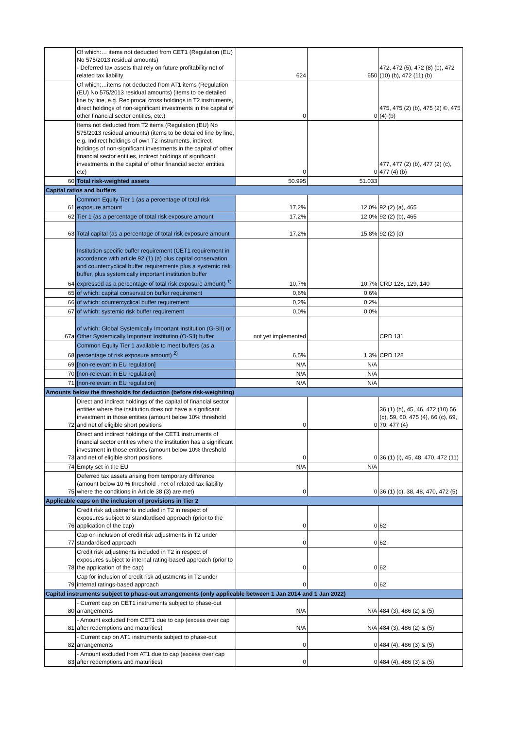| | Of which:… items not deducted from CET1 (Regulation (EU) No 575/2013 residual amounts) - Deferred tax assets that rely on future profitability net of related tax liability | 624 | 650 | 472, 472 (5), 472 (8) (b), 472 (10) (b), 472 (11) (b) |
| | Of which:…items not deducted from AT1 items (Regulation (EU) No 575/2013 residual amounts) (items to be detailed line by line, e.g. Reciprocal cross holdings in T2 instruments, direct holdings of non-significant investments in the capital of other financial sector entities, etc.) | 0 | 0 | 475, 475 (2) (b), 475 (2) ©, 475 (4) (b) |
| | Items not deducted from T2 items (Regulation (EU) No 575/2013 residual amounts) (items to be detailed line by line, e.g. Indirect holdings of own T2 instruments, indirect holdings of non-significant investments in the capital of other financial sector entities, indirect holdings of significant investments in the capital of other financial sector entities etc) | 0 | 0 | 477, 477 (2) (b), 477 (2) (c), 477 (4) (b) |
| 60 | Total risk-weighted assets | 50.995 | 51.033 | |
| Capital ratios and buffers | | | | |
| 61 | Common Equity Tier 1 (as a percentage of total risk exposure amount | 17,2% | 12,0% | 92 (2) (a), 465 |
| 62 | Tier 1 (as a percentage of total risk exposure amount | 17,2% | 12,0% | 92 (2) (b), 465 |
| 63 | Total capital (as a percentage of total risk exposure amount | 17,2% | 15,8% | 92 (2) (c) |
| 64 | Institution specific buffer requirement (CET1 requirement in accordance with article 92 (1) (a) plus capital conservation and countercyclical buffer requirements plus a systemic risk buffer, plus systemically important institution buffer expressed as a percentage of total risk exposure amount) <sup>1)</sup> | 10,7% | 10,7% | CRD 128, 129, 140 |
| 65 | of which: capital conservation buffer requirement | 0,6% | 0,6% | |
| 66 | of which: countercyclical buffer requirement | 0,2% | 0,2% | |
| 67 | of which: systemic risk buffer requirement | 0,0% | 0,0% | |
| 67a | of which: Global Systemically Important Institution (G-SII) or Other Systemically Important Institution (O-SII) buffer | not yet implemented | | CRD 131 |
| 68 | Common Equity Tier 1 available to meet buffers (as a percentage of risk exposure amount) <sup>2)</sup> | 6,5% | 1,3% | CRD 128 |
| 69 | [non-relevant in EU regulation] | N/A | N/A | |
| 70 | [non-relevant in EU regulation] | N/A | N/A | |
| 71 | [non-relevant in EU regulation] | N/A | N/A | |
| Amounts below the thresholds for deduction (before risk-weighting) | | | | |
| 72 | Direct and indirect holdings of the capital of financial sector entities where the institution does not have a significant investment in those entities (amount below 10% threshold and net of eligible short positions | 0 | 0 | 36 (1) (h), 45, 46, 472 (10) 56 (c), 59, 60, 475 (4), 66 (c), 69, 70, 477 (4) |
| 73 | Direct and indirect holdings of the CET1 instruments of financial sector entities where the institution has a significant investment in those entities (amount below 10% threshold and net of eligible short positions | 0 | 0 | 36 (1) (i), 45, 48, 470, 472 (11) |
| 74 | Empty set in the EU | N/A | N/A | |
| 75 | Deferred tax assets arising from temporary difference (amount below 10 % threshold , net of related tax liability where the conditions in Article 38 (3) are met) | 0 | 0 | 36 (1) (c), 38, 48, 470, 472 (5) |
| Applicable caps on the inclusion of provisions in Tier 2 | | | | |
| 76 | Credit risk adjustments included in T2 in respect of exposures subject to standardised approach (prior to the application of the cap) | 0 | 0 | 62 |
| 77 | Cap on inclusion of credit risk adjustments in T2 under standardised approach | 0 | 0 | 62 |
| 78 | Credit risk adjustments included in T2 in respect of exposures subject to internal rating-based approach (prior to the application of the cap) | 0 | 0 | 62 |
| 79 | Cap for inclusion of credit risk adjustments in T2 under internal ratings-based approach | 0 | 0 | 62 |
| Capital instruments subject to phase-out arrangements (only applicable between 1 Jan 2014 and 1 Jan 2022) | | | | |
| 80 | - Current cap on CET1 instruments subject to phase-out arrangements | N/A | N/A | 484 (3), 486 (2) & (5) |
| 81 | - Amount excluded from CET1 due to cap (excess over cap after redemptions and maturities) | N/A | N/A | 484 (3), 486 (2) & (5) |
| 82 | - Current cap on AT1 instruments subject to phase-out arrangements | 0 | 0 | 484 (4), 486 (3) & (5) |
| 83 | - Amount excluded from AT1 due to cap (excess over cap after redemptions and maturities) | 0 | 0 | 484 (4), 486 (3) & (5) |